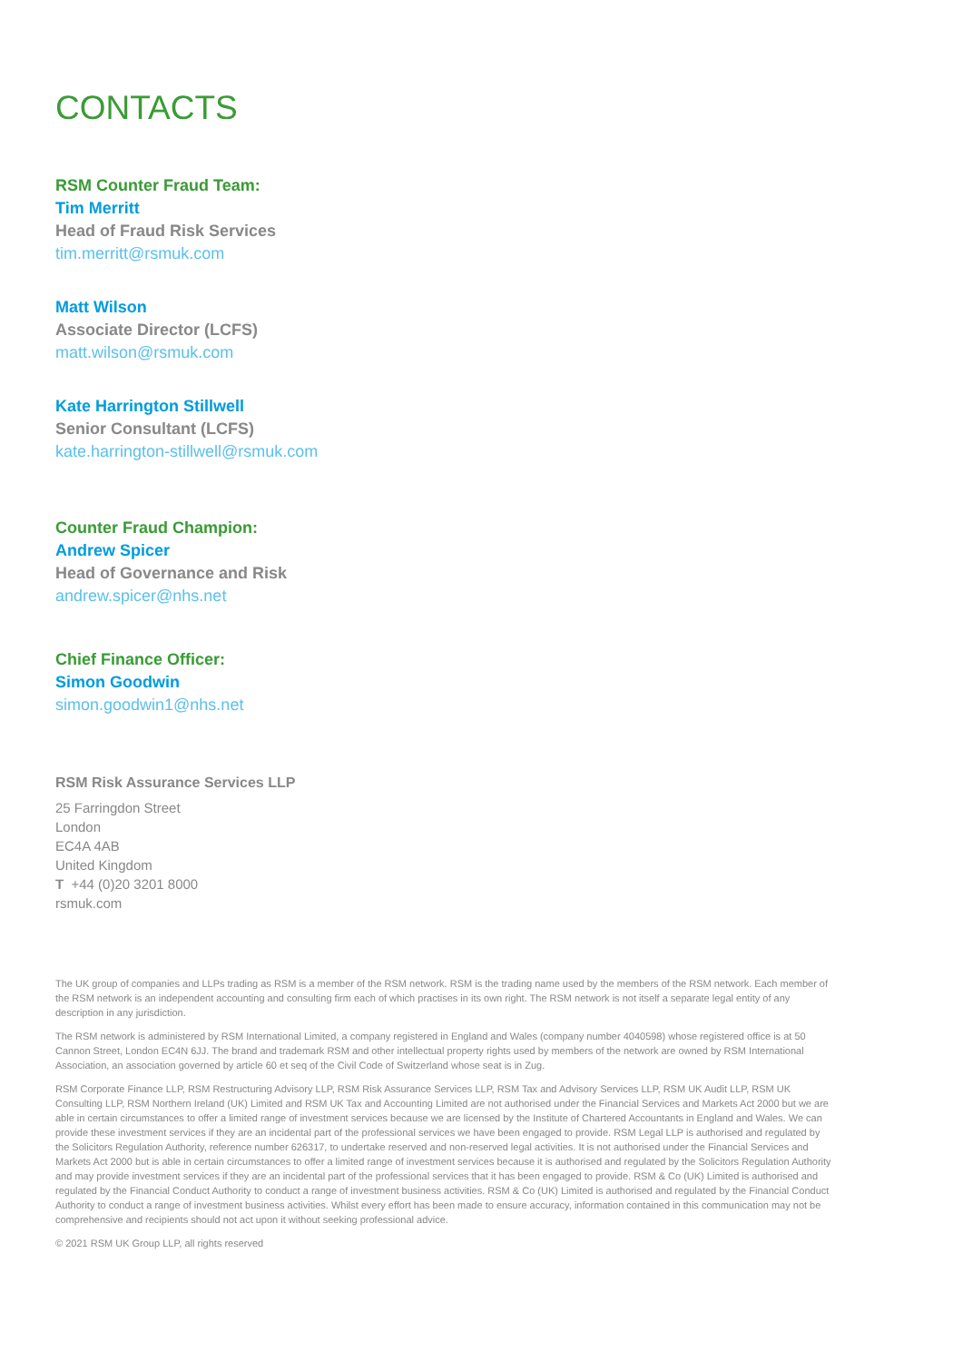CONTACTS
RSM Counter Fraud Team:
Tim Merritt
Head of Fraud Risk Services
tim.merritt@rsmuk.com
Matt Wilson
Associate Director (LCFS)
matt.wilson@rsmuk.com
Kate Harrington Stillwell
Senior Consultant (LCFS)
kate.harrington-stillwell@rsmuk.com
Counter Fraud Champion:
Andrew Spicer
Head of Governance and Risk
andrew.spicer@nhs.net
Chief Finance Officer:
Simon Goodwin
simon.goodwin1@nhs.net
RSM Risk Assurance Services LLP
25 Farringdon Street
London
EC4A 4AB
United Kingdom
T +44 (0)20 3201 8000
rsmuk.com
The UK group of companies and LLPs trading as RSM is a member of the RSM network. RSM is the trading name used by the members of the RSM network. Each member of the RSM network is an independent accounting and consulting firm each of which practises in its own right. The RSM network is not itself a separate legal entity of any description in any jurisdiction.
The RSM network is administered by RSM International Limited, a company registered in England and Wales (company number 4040598) whose registered office is at 50 Cannon Street, London EC4N 6JJ. The brand and trademark RSM and other intellectual property rights used by members of the network are owned by RSM International Association, an association governed by article 60 et seq of the Civil Code of Switzerland whose seat is in Zug.
RSM Corporate Finance LLP, RSM Restructuring Advisory LLP, RSM Risk Assurance Services LLP, RSM Tax and Advisory Services LLP, RSM UK Audit LLP, RSM UK Consulting LLP, RSM Northern Ireland (UK) Limited and RSM UK Tax and Accounting Limited are not authorised under the Financial Services and Markets Act 2000 but we are able in certain circumstances to offer a limited range of investment services because we are licensed by the Institute of Chartered Accountants in England and Wales. We can provide these investment services if they are an incidental part of the professional services we have been engaged to provide. RSM Legal LLP is authorised and regulated by the Solicitors Regulation Authority, reference number 626317, to undertake reserved and non-reserved legal activities. It is not authorised under the Financial Services and Markets Act 2000 but is able in certain circumstances to offer a limited range of investment services because it is authorised and regulated by the Solicitors Regulation Authority and may provide investment services if they are an incidental part of the professional services that it has been engaged to provide. RSM & Co (UK) Limited is authorised and regulated by the Financial Conduct Authority to conduct a range of investment business activities. RSM & Co (UK) Limited is authorised and regulated by the Financial Conduct Authority to conduct a range of investment business activities. Whilst every effort has been made to ensure accuracy, information contained in this communication may not be comprehensive and recipients should not act upon it without seeking professional advice.
© 2021 RSM UK Group LLP, all rights reserved